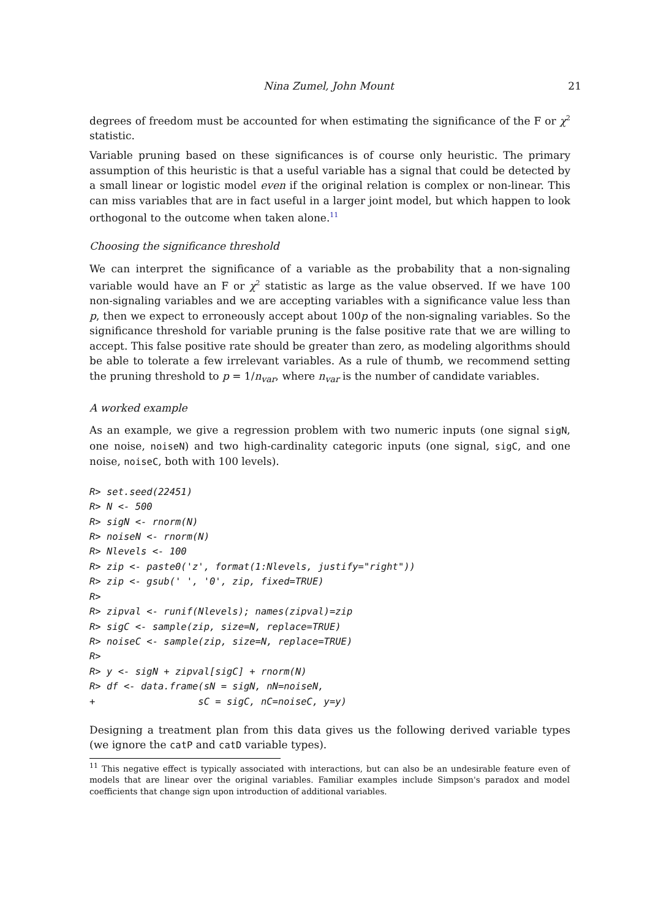Nina Zumel, John Mount 21
degrees of freedom must be accounted for when estimating the significance of the F or χ<sup>2</sup> statistic.
Variable pruning based on these significances is of course only heuristic. The primary assumption of this heuristic is that a useful variable has a signal that could be detected by a small linear or logistic model even if the original relation is complex or non-linear. This can miss variables that are in fact useful in a larger joint model, but which happen to look orthogonal to the outcome when taken alone.<sup>11</sup>
Choosing the significance threshold
We can interpret the significance of a variable as the probability that a non-signaling variable would have an F or χ<sup>2</sup> statistic as large as the value observed. If we have 100 non-signaling variables and we are accepting variables with a significance value less than p, then we expect to erroneously accept about 100p of the non-signaling variables. So the significance threshold for variable pruning is the false positive rate that we are willing to accept. This false positive rate should be greater than zero, as modeling algorithms should be able to tolerate a few irrelevant variables. As a rule of thumb, we recommend setting the pruning threshold to p = 1/n<sub>var</sub>, where n<sub>var</sub> is the number of candidate variables.
A worked example
As an example, we give a regression problem with two numeric inputs (one signal sigN, one noise, noiseN) and two high-cardinality categoric inputs (one signal, sigC, and one noise, noiseC, both with 100 levels).
R> set.seed(22451)
R> N <- 500
R> sigN <- rnorm(N)
R> noiseN <- rnorm(N)
R> Nlevels <- 100
R> zip <- paste0('z', format(1:Nlevels, justify="right"))
R> zip <- gsub(' ', '0', zip, fixed=TRUE)
R>
R> zipval <- runif(Nlevels); names(zipval)=zip
R> sigC <- sample(zip, size=N, replace=TRUE)
R> noiseC <- sample(zip, size=N, replace=TRUE)
R>
R> y <- sigN + zipval[sigC] + rnorm(N)
R> df <- data.frame(sN = sigN, nN=noiseN,
+                  sC = sigC, nC=noiseC, y=y)
Designing a treatment plan from this data gives us the following derived variable types (we ignore the catP and catD variable types).
<sup>11</sup> This negative effect is typically associated with interactions, but can also be an undesirable feature even of models that are linear over the original variables. Familiar examples include Simpson's paradox and model coefficients that change sign upon introduction of additional variables.